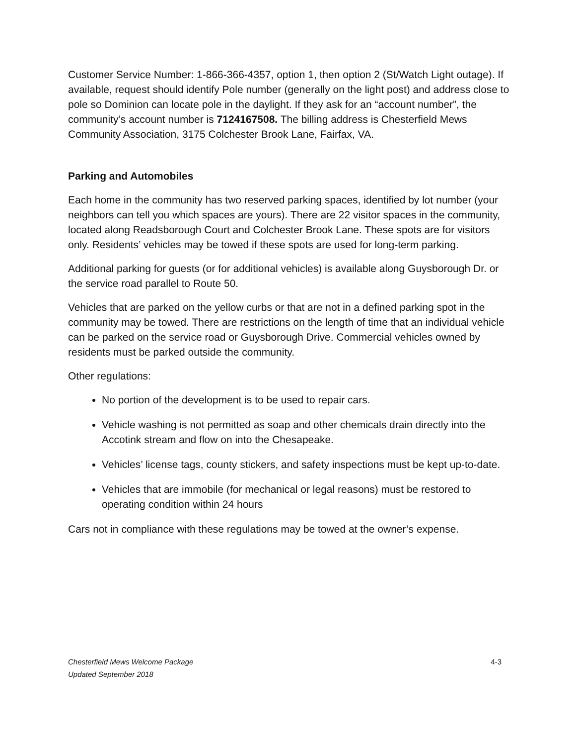Customer Service Number: 1-866-366-4357, option 1, then option 2 (St/Watch Light outage). If available, request should identify Pole number (generally on the light post) and address close to pole so Dominion can locate pole in the daylight. If they ask for an “account number”, the community’s account number is 7124167508. The billing address is Chesterfield Mews Community Association, 3175 Colchester Brook Lane, Fairfax, VA.
Parking and Automobiles
Each home in the community has two reserved parking spaces, identified by lot number (your neighbors can tell you which spaces are yours). There are 22 visitor spaces in the community, located along Readsborough Court and Colchester Brook Lane. These spots are for visitors only. Residents’ vehicles may be towed if these spots are used for long-term parking.
Additional parking for guests (or for additional vehicles) is available along Guysborough Dr. or the service road parallel to Route 50.
Vehicles that are parked on the yellow curbs or that are not in a defined parking spot in the community may be towed. There are restrictions on the length of time that an individual vehicle can be parked on the service road or Guysborough Drive. Commercial vehicles owned by residents must be parked outside the community.
Other regulations:
No portion of the development is to be used to repair cars.
Vehicle washing is not permitted as soap and other chemicals drain directly into the Accotink stream and flow on into the Chesapeake.
Vehicles’ license tags, county stickers, and safety inspections must be kept up-to-date.
Vehicles that are immobile (for mechanical or legal reasons) must be restored to operating condition within 24 hours
Cars not in compliance with these regulations may be towed at the owner’s expense.
Chesterfield Mews Welcome Package
Updated September 2018
4-3